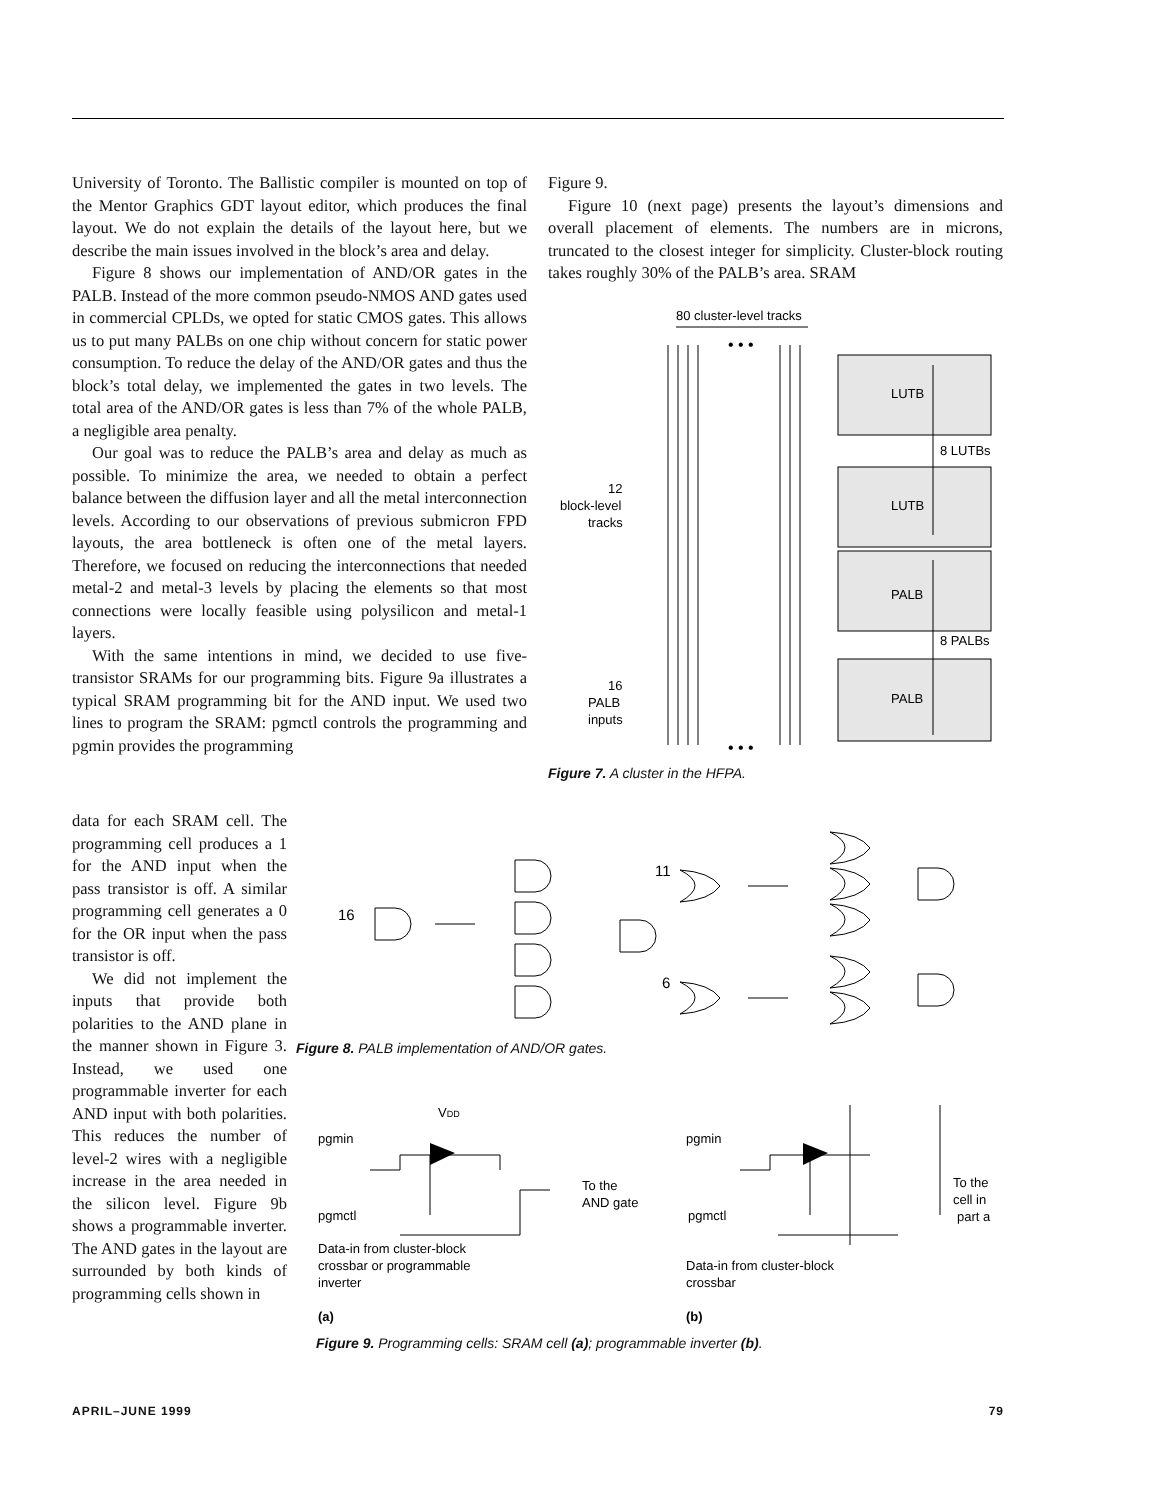University of Toronto. The Ballistic compiler is mounted on top of the Mentor Graphics GDT layout editor, which produces the final layout. We do not explain the details of the layout here, but we describe the main issues involved in the block’s area and delay.
Figure 8 shows our implementation of AND/OR gates in the PALB. Instead of the more common pseudo-NMOS AND gates used in commercial CPLDs, we opted for static CMOS gates. This allows us to put many PALBs on one chip without concern for static power consumption. To reduce the delay of the AND/OR gates and thus the block’s total delay, we implemented the gates in two levels. The total area of the AND/OR gates is less than 7% of the whole PALB, a negligible area penalty.
Our goal was to reduce the PALB’s area and delay as much as possible. To minimize the area, we needed to obtain a perfect balance between the diffusion layer and all the metal interconnection levels. According to our observations of previous submicron FPD layouts, the area bottleneck is often one of the metal layers. Therefore, we focused on reducing the interconnections that needed metal-2 and metal-3 levels by placing the elements so that most connections were locally feasible using polysilicon and metal-1 layers.
With the same intentions in mind, we decided to use five-transistor SRAMs for our programming bits. Figure 9a illustrates a typical SRAM programming bit for the AND input. We used two lines to program the SRAM: pgmctl controls the programming and pgmin provides the programming
data for each SRAM cell. The programming cell produces a 1 for the AND input when the pass transistor is off. A similar programming cell generates a 0 for the OR input when the pass transistor is off.
We did not implement the inputs that provide both polarities to the AND plane in the manner shown in Figure 3. Instead, we used one programmable inverter for each AND input with both polarities. This reduces the number of level-2 wires with a negligible increase in the area needed in the silicon level. Figure 9b shows a programmable inverter. The AND gates in the layout are surrounded by both kinds of programming cells shown in
Figure 9.
Figure 10 (next page) presents the layout’s dimensions and overall placement of elements. The numbers are in microns, truncated to the closest integer for simplicity. Cluster-block routing takes roughly 30% of the PALB’s area. SRAM
80 cluster-level tracks
LUTB
LUTB
PALB
PALB
8 LUTBs
8 PALBs
12
block-level
tracks
16
PALB
inputs
• • •
• • •
Figure 7. A cluster in the HFPA.
16
11
6
Figure 8. PALB implementation of AND/OR gates.
VDD
pgmin
pgmctl
To the
AND gate
Data-in from cluster-block
crossbar or programmable
inverter
(a)
pgmin
pgmctl
To the
cell in
part a
Data-in from cluster-block
crossbar
(b)
Figure 9. Programming cells: SRAM cell (a); programmable inverter (b).
APRIL–JUNE 1999 79